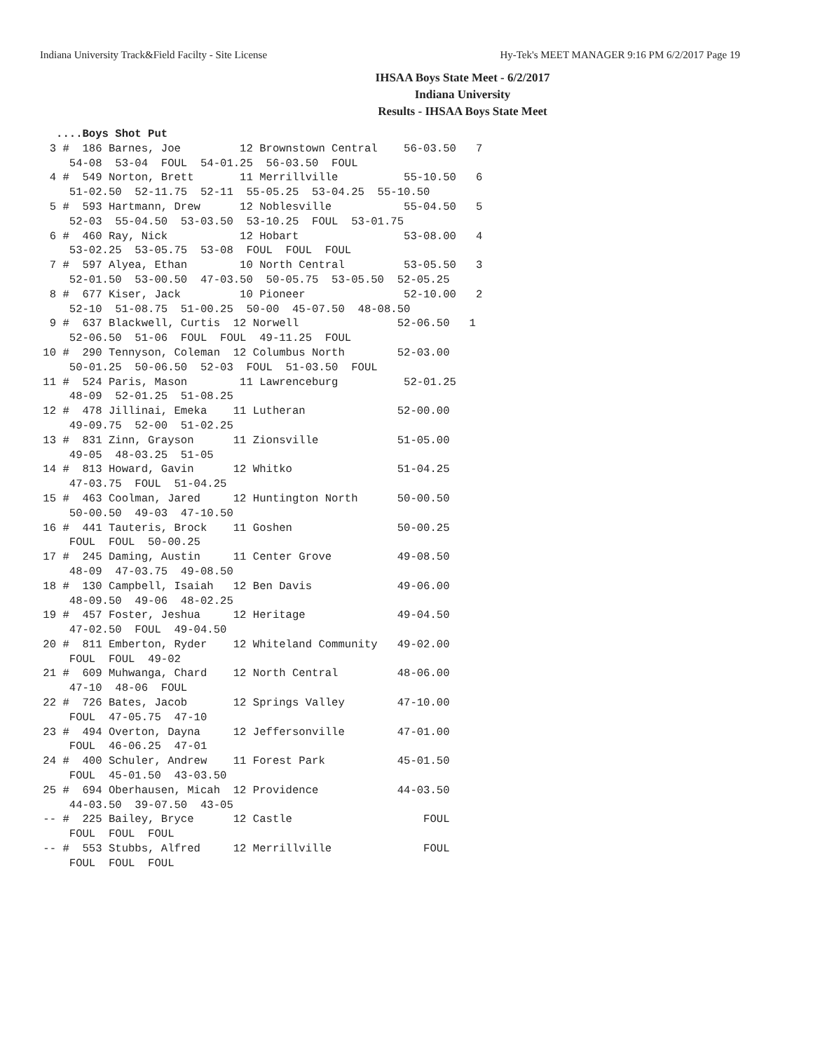Indiana University Track&Field Facilty - Site License Hy-Tek's MEET MANAGER 9:16 PM 6/2/2017 Page 19
IHSAA Boys State Meet - 6/2/2017
Indiana University
Results - IHSAA Boys State Meet
   ....Boys Shot Put
  3 #  186 Barnes, Joe         12 Brownstown Central    56-03.50   7
     54-08  53-04  FOUL  54-01.25  56-03.50  FOUL
  4 #  549 Norton, Brett       11 Merrillville          55-10.50   6
     51-02.50  52-11.75  52-11  55-05.25  53-04.25  55-10.50
  5 #  593 Hartmann, Drew      12 Noblesville           55-04.50   5
     52-03  55-04.50  53-03.50  53-10.25  FOUL  53-01.75
  6 #  460 Ray, Nick           12 Hobart                53-08.00   4
     53-02.25  53-05.75  53-08  FOUL  FOUL  FOUL
  7 #  597 Alyea, Ethan        10 North Central         53-05.50   3
     52-01.50  53-00.50  47-03.50  50-05.75  53-05.50  52-05.25
  8 #  677 Kiser, Jack         10 Pioneer               52-10.00   2
     52-10  51-08.75  51-00.25  50-00  45-07.50  48-08.50
  9 #  637 Blackwell, Curtis  12 Norwell               52-06.50   1
     52-06.50  51-06  FOUL  FOUL  49-11.25  FOUL
 10 #  290 Tennyson, Coleman  12 Columbus North        52-03.00
     50-01.25  50-06.50  52-03  FOUL  51-03.50  FOUL
 11 #  524 Paris, Mason        11 Lawrenceburg          52-01.25
     48-09  52-01.25  51-08.25
 12 #  478 Jillinai, Emeka    11 Lutheran              52-00.00
     49-09.75  52-00  51-02.25
 13 #  831 Zinn, Grayson      11 Zionsville            51-05.00
     49-05  48-03.25  51-05
 14 #  813 Howard, Gavin      12 Whitko                51-04.25
     47-03.75  FOUL  51-04.25
 15 #  463 Coolman, Jared     12 Huntington North      50-00.50
     50-00.50  49-03  47-10.50
 16 #  441 Tauteris, Brock    11 Goshen                50-00.25
     FOUL  FOUL  50-00.25
 17 #  245 Daming, Austin     11 Center Grove          49-08.50
     48-09  47-03.75  49-08.50
 18 #  130 Campbell, Isaiah   12 Ben Davis             49-06.00
     48-09.50  49-06  48-02.25
 19 #  457 Foster, Jeshua     12 Heritage              49-04.50
     47-02.50  FOUL  49-04.50
 20 #  811 Emberton, Ryder    12 Whiteland Community   49-02.00
     FOUL  FOUL  49-02
 21 #  609 Muhwanga, Chard    12 North Central         48-06.00
     47-10  48-06  FOUL
 22 #  726 Bates, Jacob       12 Springs Valley        47-10.00
     FOUL  47-05.75  47-10
 23 #  494 Overton, Dayna     12 Jeffersonville        47-01.00
     FOUL  46-06.25  47-01
 24 #  400 Schuler, Andrew    11 Forest Park           45-01.50
     FOUL  45-01.50  43-03.50
 25 #  694 Oberhausen, Micah  12 Providence            44-03.50
     44-03.50  39-07.50  43-05
 -- #  225 Bailey, Bryce      12 Castle                    FOUL
     FOUL  FOUL  FOUL
 -- #  553 Stubbs, Alfred     12 Merrillville              FOUL
     FOUL  FOUL  FOUL